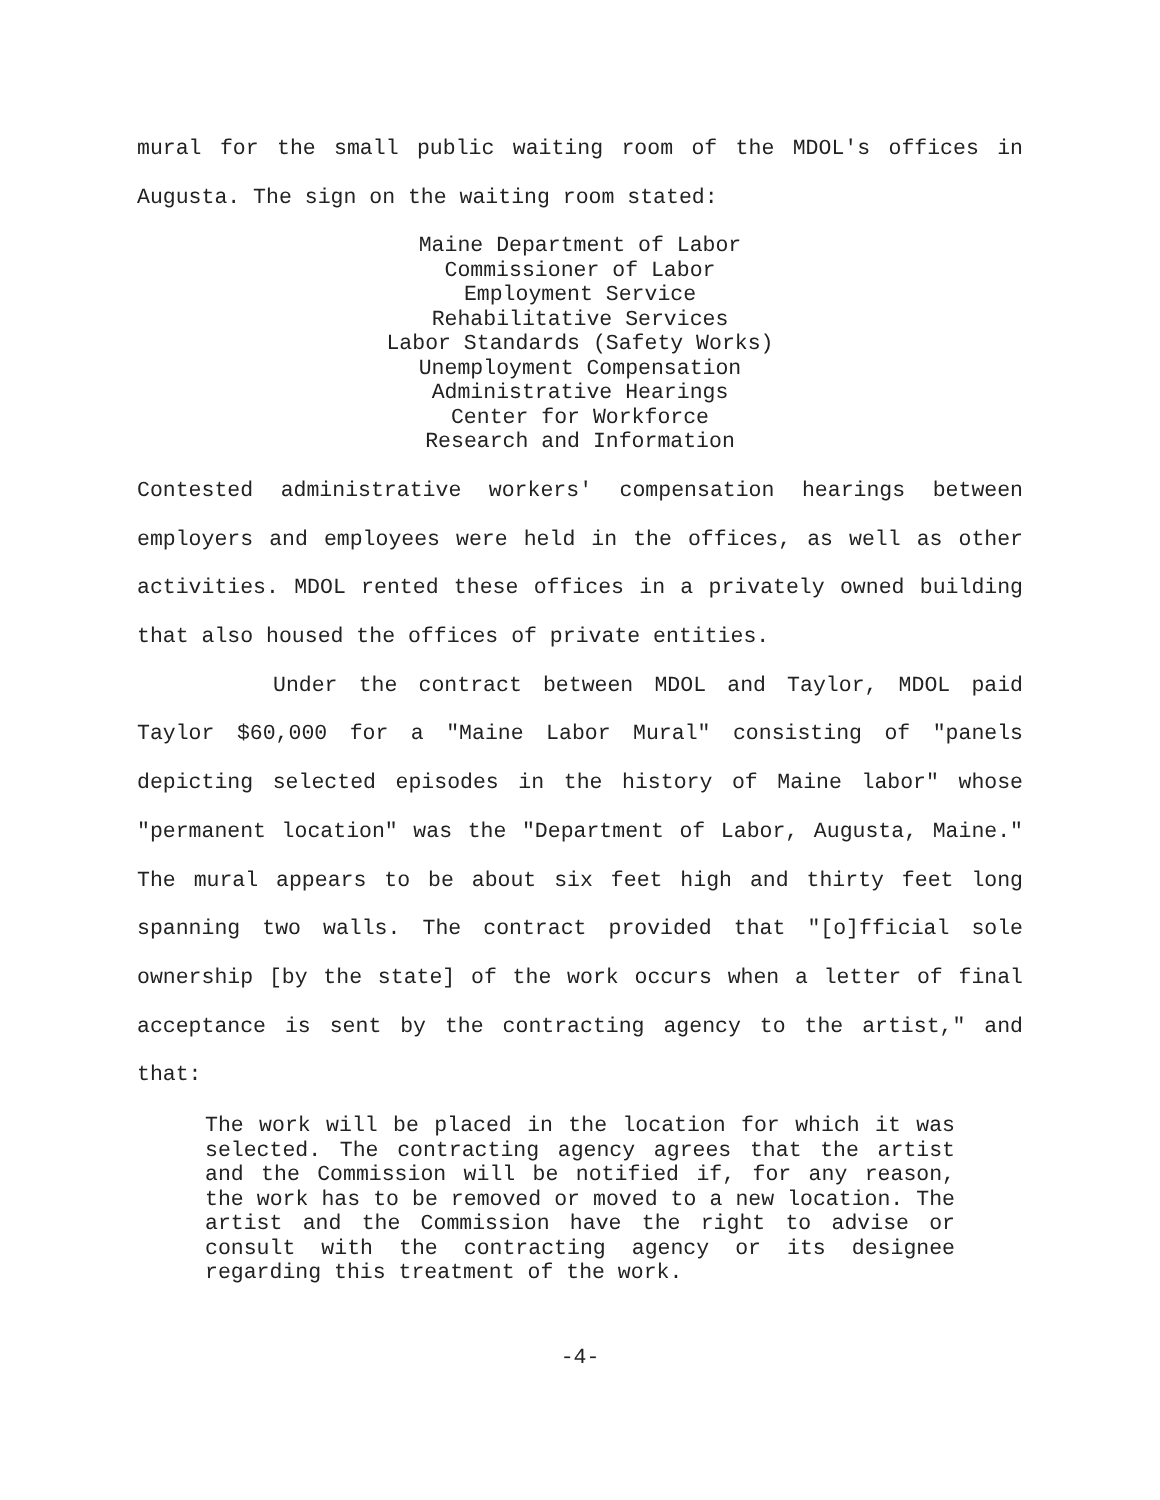mural for the small public waiting room of the MDOL's offices in Augusta. The sign on the waiting room stated:
Maine Department of Labor
Commissioner of Labor
Employment Service
Rehabilitative Services
Labor Standards (Safety Works)
Unemployment Compensation
Administrative Hearings
Center for Workforce
Research and Information
Contested administrative workers' compensation hearings between employers and employees were held in the offices, as well as other activities. MDOL rented these offices in a privately owned building that also housed the offices of private entities.
Under the contract between MDOL and Taylor, MDOL paid Taylor $60,000 for a "Maine Labor Mural" consisting of "panels depicting selected episodes in the history of Maine labor" whose "permanent location" was the "Department of Labor, Augusta, Maine." The mural appears to be about six feet high and thirty feet long spanning two walls. The contract provided that "[o]fficial sole ownership [by the state] of the work occurs when a letter of final acceptance is sent by the contracting agency to the artist," and that:
The work will be placed in the location for which it was selected. The contracting agency agrees that the artist and the Commission will be notified if, for any reason, the work has to be removed or moved to a new location. The artist and the Commission have the right to advise or consult with the contracting agency or its designee regarding this treatment of the work.
-4-